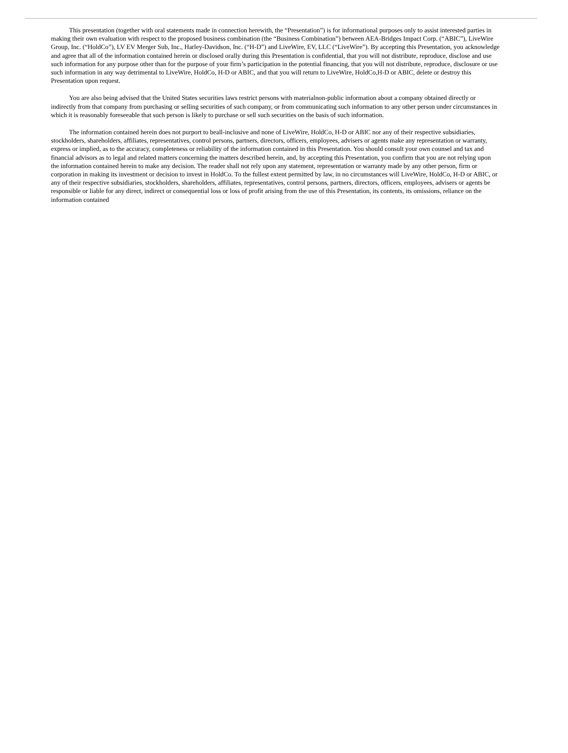This presentation (together with oral statements made in connection herewith, the “Presentation”) is for informational purposes only to assist interested parties in making their own evaluation with respect to the proposed business combination (the “Business Combination”) between AEA-Bridges Impact Corp. (“ABIC”), LiveWire Group, Inc. (“HoldCo”), LV EV Merger Sub, Inc., Harley-Davidson, Inc. (“H-D”) and LiveWire, EV, LLC (“LiveWire”). By accepting this Presentation, you acknowledge and agree that all of the information contained herein or disclosed orally during this Presentation is confidential, that you will not distribute, reproduce, disclose and use such information for any purpose other than for the purpose of your firm’s participation in the potential financing, that you will not distribute, reproduce, disclosure or use such information in any way detrimental to LiveWire, HoldCo, H-D or ABIC, and that you will return to LiveWire, HoldCo,H-D or ABIC, delete or destroy this Presentation upon request.
You are also being advised that the United States securities laws restrict persons with materialnon-public information about a company obtained directly or indirectly from that company from purchasing or selling securities of such company, or from communicating such information to any other person under circumstances in which it is reasonably foreseeable that such person is likely to purchase or sell such securities on the basis of such information.
The information contained herein does not purport to beall-inclusive and none of LiveWire, HoldCo, H-D or ABIC nor any of their respective subsidiaries, stockholders, shareholders, affiliates, representatives, control persons, partners, directors, officers, employees, advisers or agents make any representation or warranty, express or implied, as to the accuracy, completeness or reliability of the information contained in this Presentation. You should consult your own counsel and tax and financial advisors as to legal and related matters concerning the matters described herein, and, by accepting this Presentation, you confirm that you are not relying upon the information contained herein to make any decision. The reader shall not rely upon any statement, representation or warranty made by any other person, firm or corporation in making its investment or decision to invest in HoldCo. To the fullest extent permitted by law, in no circumstances will LiveWire, HoldCo, H-D or ABIC, or any of their respective subsidiaries, stockholders, shareholders, affiliates, representatives, control persons, partners, directors, officers, employees, advisers or agents be responsible or liable for any direct, indirect or consequential loss or loss of profit arising from the use of this Presentation, its contents, its omissions, reliance on the information contained